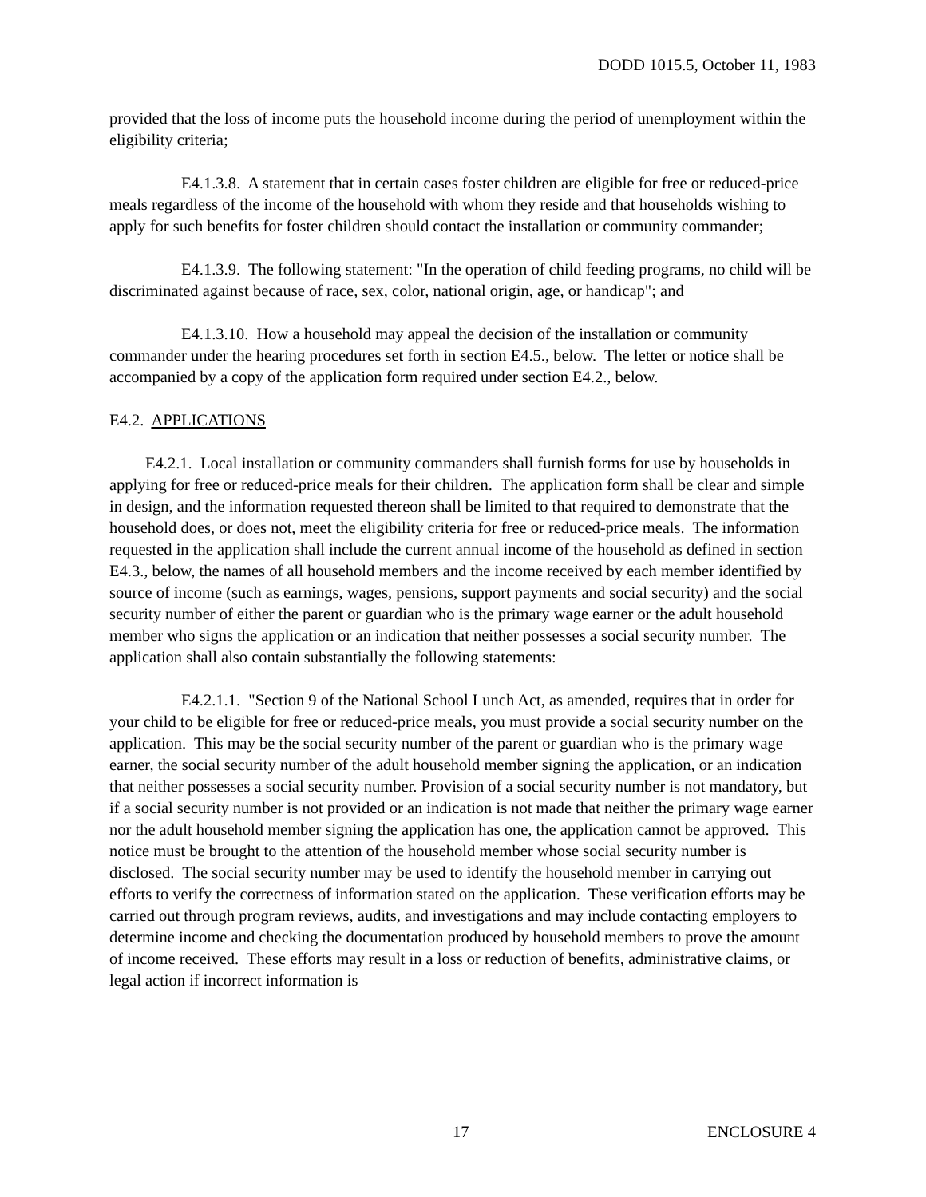DODD 1015.5, October 11, 1983
provided that the loss of income puts the household income during the period of unemployment within the eligibility criteria;
E4.1.3.8. A statement that in certain cases foster children are eligible for free or reduced-price meals regardless of the income of the household with whom they reside and that households wishing to apply for such benefits for foster children should contact the installation or community commander;
E4.1.3.9. The following statement: "In the operation of child feeding programs, no child will be discriminated against because of race, sex, color, national origin, age, or handicap"; and
E4.1.3.10. How a household may appeal the decision of the installation or community commander under the hearing procedures set forth in section E4.5., below. The letter or notice shall be accompanied by a copy of the application form required under section E4.2., below.
E4.2. APPLICATIONS
E4.2.1. Local installation or community commanders shall furnish forms for use by households in applying for free or reduced-price meals for their children. The application form shall be clear and simple in design, and the information requested thereon shall be limited to that required to demonstrate that the household does, or does not, meet the eligibility criteria for free or reduced-price meals. The information requested in the application shall include the current annual income of the household as defined in section E4.3., below, the names of all household members and the income received by each member identified by source of income (such as earnings, wages, pensions, support payments and social security) and the social security number of either the parent or guardian who is the primary wage earner or the adult household member who signs the application or an indication that neither possesses a social security number. The application shall also contain substantially the following statements:
E4.2.1.1. "Section 9 of the National School Lunch Act, as amended, requires that in order for your child to be eligible for free or reduced-price meals, you must provide a social security number on the application. This may be the social security number of the parent or guardian who is the primary wage earner, the social security number of the adult household member signing the application, or an indication that neither possesses a social security number. Provision of a social security number is not mandatory, but if a social security number is not provided or an indication is not made that neither the primary wage earner nor the adult household member signing the application has one, the application cannot be approved. This notice must be brought to the attention of the household member whose social security number is disclosed. The social security number may be used to identify the household member in carrying out efforts to verify the correctness of information stated on the application. These verification efforts may be carried out through program reviews, audits, and investigations and may include contacting employers to determine income and checking the documentation produced by household members to prove the amount of income received. These efforts may result in a loss or reduction of benefits, administrative claims, or legal action if incorrect information is
17 ENCLOSURE 4